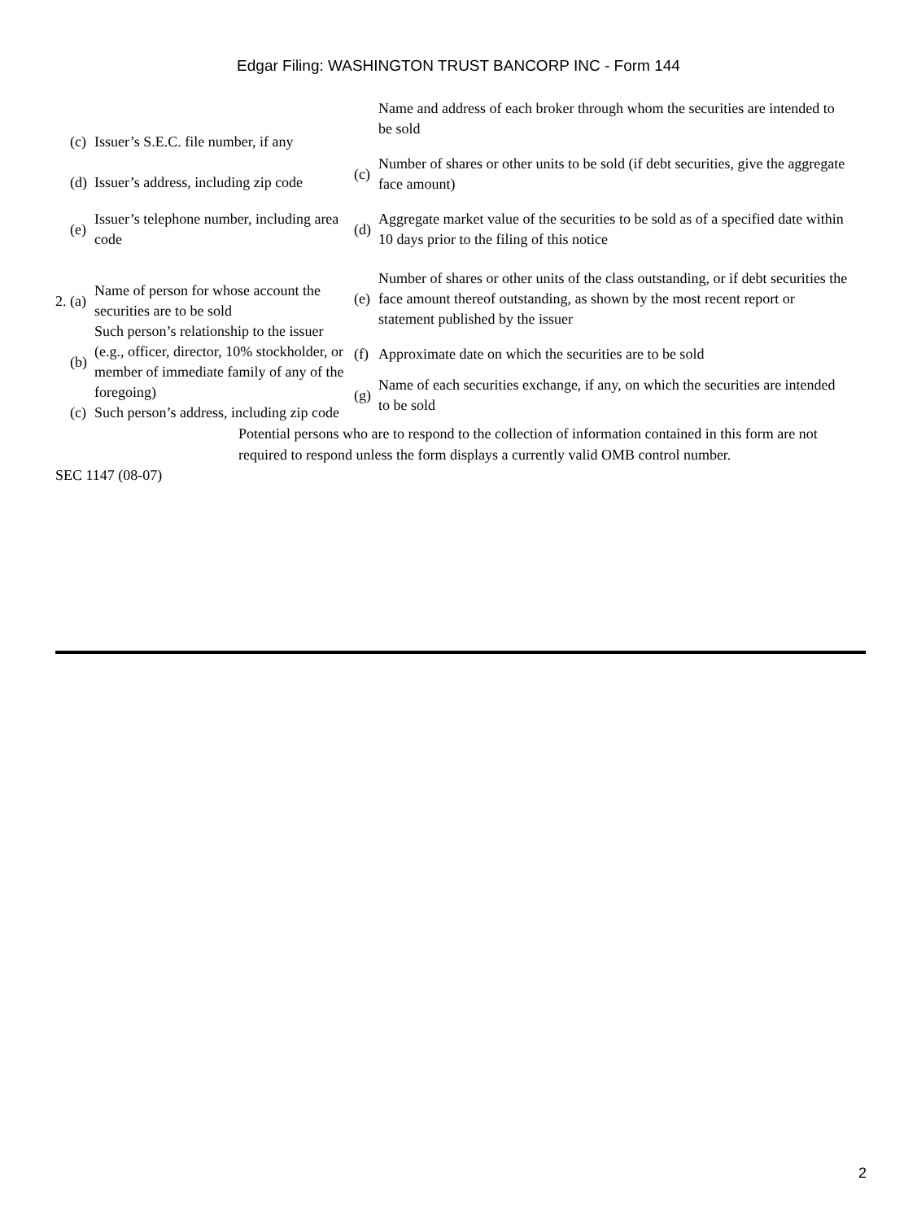Edgar Filing: WASHINGTON TRUST BANCORP INC - Form 144
| | (c) | Issuer’s S.E.C. file number, if any |
| | (d) | Issuer’s address, including zip code |
| | (e) | Issuer’s telephone number, including area code |
| 2. | (a) | Name of person for whose account the securities are to be sold |
| | (b) | Such person’s relationship to the issuer (e.g., officer, director, 10% stockholder, or member of immediate family of any of the foregoing) |
| | (c) | Such person’s address, including zip code |
| | Name and address of each broker through whom the securities are intended to be sold |
| (c) | Number of shares or other units to be sold (if debt securities, give the aggregate face amount) |
| (d) | Aggregate market value of the securities to be sold as of a specified date within 10 days prior to the filing of this notice |
| (e) | Number of shares or other units of the class outstanding, or if debt securities the face amount thereof outstanding, as shown by the most recent report or statement published by the issuer |
| (f) | Approximate date on which the securities are to be sold |
| (g) | Name of each securities exchange, if any, on which the securities are intended to be sold |
Potential persons who are to respond to the collection of information contained in this form are not required to respond unless the form displays a currently valid OMB control number.
SEC 1147 (08-07)
2